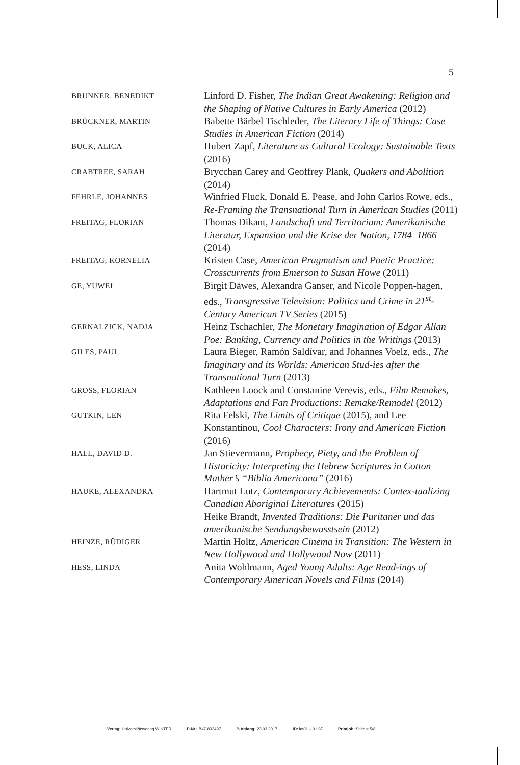5
| BRUNNER, BENEDIKT | Linford D. Fisher, The Indian Great Awakening: Religion and the Shaping of Native Cultures in Early America (2012) |
| BRÜCKNER, MARTIN | Babette Bärbel Tischleder, The Literary Life of Things: Case Studies in American Fiction (2014) |
| BUCK, ALICA | Hubert Zapf, Literature as Cultural Ecology: Sustainable Texts (2016) |
| CRABTREE, SARAH | Brycchan Carey and Geoffrey Plank, Quakers and Abolition (2014) |
| FEHRLE, JOHANNES | Winfried Fluck, Donald E. Pease, and John Carlos Rowe, eds., Re-Framing the Transnational Turn in American Studies (2011) |
| FREITAG, FLORIAN | Thomas Dikant, Landschaft und Territorium: Amerikanische Literatur, Expansion und die Krise der Nation, 1784–1866 (2014) |
| FREITAG, KORNELIA | Kristen Case, American Pragmatism and Poetic Practice: Crosscurrents from Emerson to Susan Howe (2011) |
| GE, YUWEI | Birgit Däwes, Alexandra Ganser, and Nicole Poppen-hagen, eds., Transgressive Television: Politics and Crime in 21<sup>st</sup>-Century American TV Series (2015) |
| GERNALZICK, NADJA | Heinz Tschachler, The Monetary Imagination of Edgar Allan Poe: Banking, Currency and Politics in the Writings (2013) |
| GILES, PAUL | Laura Bieger, Ramón Saldívar, and Johannes Voelz, eds., The Imaginary and its Worlds: American Stud-ies after the Transnational Turn (2013) |
| GROSS, FLORIAN | Kathleen Loock and Constanine Verevis, eds., Film Remakes, Adaptations and Fan Productions: Remake/Remodel (2012) |
| GUTKIN, LEN | Rita Felski, The Limits of Critique (2015), and Lee Konstantinou, Cool Characters: Irony and American Fiction (2016) |
| HALL, DAVID D. | Jan Stievermann, Prophecy, Piety, and the Problem of Historicity: Interpreting the Hebrew Scriptures in Cotton Mather’s “Biblia Americana” (2016) |
| HAUKE, ALEXANDRA | Hartmut Lutz, Contemporary Achievements: Contex-tualizing Canadian Aboriginal Literatures (2015) Heike Brandt, Invented Traditions: Die Puritaner und das amerikanische Sendungsbewusstsein (2012) |
| HEINZE, RÜDIGER | Martin Holtz, American Cinema in Transition: The Western in New Hollywood and Hollywood Now (2011) |
| HESS, LINDA | Anita Wohlmann, Aged Young Adults: Age Read-ings of Contemporary American Novels and Films (2014) |
Verlag: Universitätsverlag WINTER P-Nr.: B47-833497 P-Anfang: 23.03.2017 ID: int01 – 01.97 Printjob: Seiten: 5/8